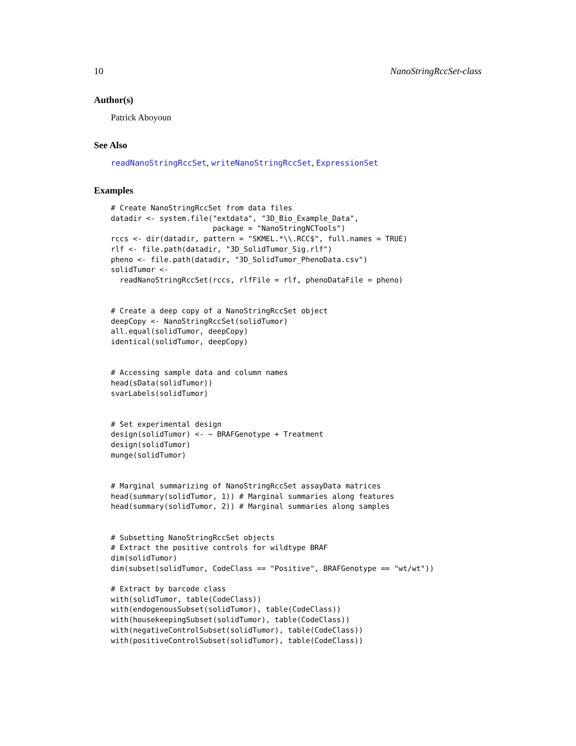10 NanoStringRccSet-class
Author(s)
Patrick Aboyoun
See Also
readNanoStringRccSet, writeNanoStringRccSet, ExpressionSet
Examples
# Create NanoStringRccSet from data files
datadir <- system.file("extdata", "3D_Bio_Example_Data",
                       package = "NanoStringNCTools")
rccs <- dir(datadir, pattern = "SKMEL.*\\.RCC$", full.names = TRUE)
rlf <- file.path(datadir, "3D_SolidTumor_Sig.rlf")
pheno <- file.path(datadir, "3D_SolidTumor_PhenoData.csv")
solidTumor <-
  readNanoStringRccSet(rccs, rlfFile = rlf, phenoDataFile = pheno)


# Create a deep copy of a NanoStringRccSet object
deepCopy <- NanoStringRccSet(solidTumor)
all.equal(solidTumor, deepCopy)
identical(solidTumor, deepCopy)


# Accessing sample data and column names
head(sData(solidTumor))
svarLabels(solidTumor)


# Set experimental design
design(solidTumor) <- ~ BRAFGenotype + Treatment
design(solidTumor)
munge(solidTumor)


# Marginal summarizing of NanoStringRccSet assayData matrices
head(summary(solidTumor, 1)) # Marginal summaries along features
head(summary(solidTumor, 2)) # Marginal summaries along samples


# Subsetting NanoStringRccSet objects
# Extract the positive controls for wildtype BRAF
dim(solidTumor)
dim(subset(solidTumor, CodeClass == "Positive", BRAFGenotype == "wt/wt"))

# Extract by barcode class
with(solidTumor, table(CodeClass))
with(endogenousSubset(solidTumor), table(CodeClass))
with(housekeepingSubset(solidTumor), table(CodeClass))
with(negativeControlSubset(solidTumor), table(CodeClass))
with(positiveControlSubset(solidTumor), table(CodeClass))